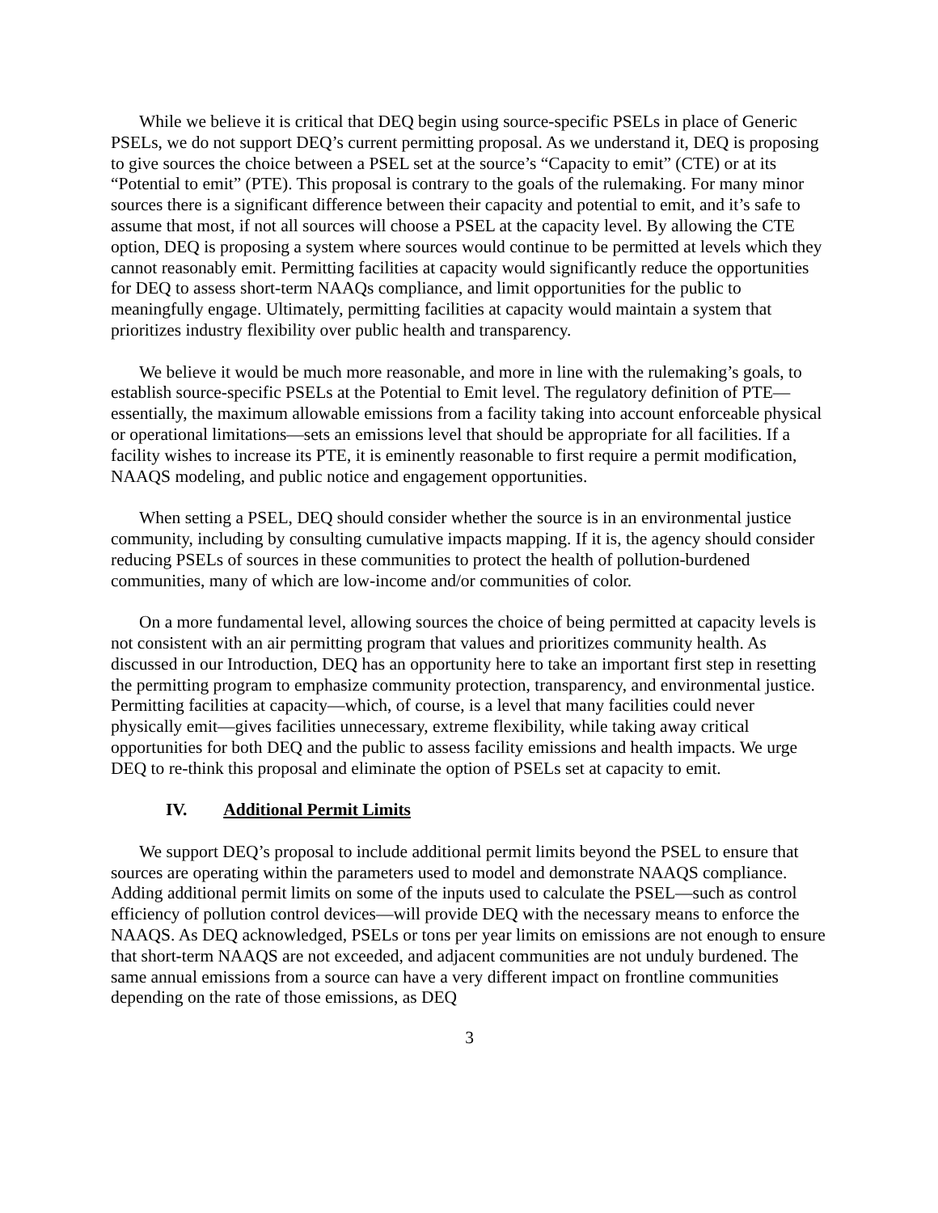While we believe it is critical that DEQ begin using source-specific PSELs in place of Generic PSELs, we do not support DEQ’s current permitting proposal. As we understand it, DEQ is proposing to give sources the choice between a PSEL set at the source’s “Capacity to emit” (CTE) or at its “Potential to emit” (PTE). This proposal is contrary to the goals of the rulemaking. For many minor sources there is a significant difference between their capacity and potential to emit, and it’s safe to assume that most, if not all sources will choose a PSEL at the capacity level. By allowing the CTE option, DEQ is proposing a system where sources would continue to be permitted at levels which they cannot reasonably emit. Permitting facilities at capacity would significantly reduce the opportunities for DEQ to assess short-term NAAQs compliance, and limit opportunities for the public to meaningfully engage. Ultimately, permitting facilities at capacity would maintain a system that prioritizes industry flexibility over public health and transparency.
We believe it would be much more reasonable, and more in line with the rulemaking’s goals, to establish source-specific PSELs at the Potential to Emit level. The regulatory definition of PTE—essentially, the maximum allowable emissions from a facility taking into account enforceable physical or operational limitations—sets an emissions level that should be appropriate for all facilities. If a facility wishes to increase its PTE, it is eminently reasonable to first require a permit modification, NAAQS modeling, and public notice and engagement opportunities.
When setting a PSEL, DEQ should consider whether the source is in an environmental justice community, including by consulting cumulative impacts mapping. If it is, the agency should consider reducing PSELs of sources in these communities to protect the health of pollution-burdened communities, many of which are low-income and/or communities of color.
On a more fundamental level, allowing sources the choice of being permitted at capacity levels is not consistent with an air permitting program that values and prioritizes community health. As discussed in our Introduction, DEQ has an opportunity here to take an important first step in resetting the permitting program to emphasize community protection, transparency, and environmental justice. Permitting facilities at capacity—which, of course, is a level that many facilities could never physically emit—gives facilities unnecessary, extreme flexibility, while taking away critical opportunities for both DEQ and the public to assess facility emissions and health impacts. We urge DEQ to re-think this proposal and eliminate the option of PSELs set at capacity to emit.
IV. Additional Permit Limits
We support DEQ’s proposal to include additional permit limits beyond the PSEL to ensure that sources are operating within the parameters used to model and demonstrate NAAQS compliance. Adding additional permit limits on some of the inputs used to calculate the PSEL—such as control efficiency of pollution control devices—will provide DEQ with the necessary means to enforce the NAAQS. As DEQ acknowledged, PSELs or tons per year limits on emissions are not enough to ensure that short-term NAAQS are not exceeded, and adjacent communities are not unduly burdened. The same annual emissions from a source can have a very different impact on frontline communities depending on the rate of those emissions, as DEQ
3